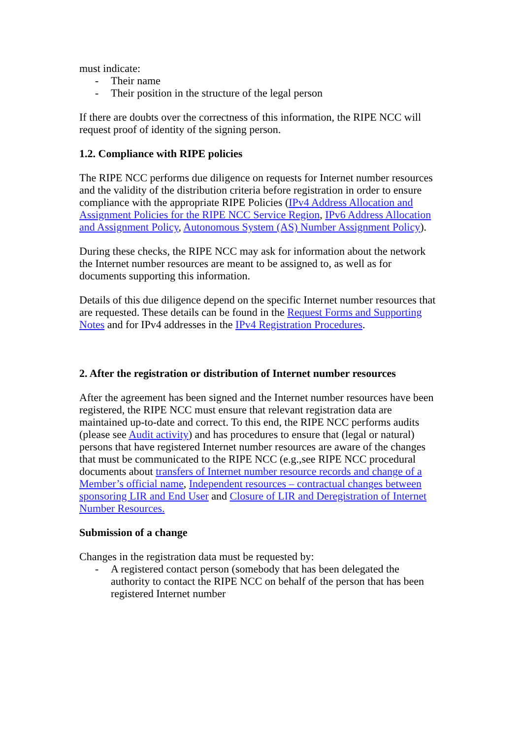must indicate:
- Their name
- Their position in the structure of the legal person
If there are doubts over the correctness of this information, the RIPE NCC will request proof of identity of the signing person.
1.2. Compliance with RIPE policies
The RIPE NCC performs due diligence on requests for Internet number resources and the validity of the distribution criteria before registration in order to ensure compliance with the appropriate RIPE Policies (IPv4 Address Allocation and Assignment Policies for the RIPE NCC Service Region, IPv6 Address Allocation and Assignment Policy, Autonomous System (AS) Number Assignment Policy).
During these checks, the RIPE NCC may ask for information about the network the Internet number resources are meant to be assigned to, as well as for documents supporting this information.
Details of this due diligence depend on the specific Internet number resources that are requested. These details can be found in the Request Forms and Supporting Notes and for IPv4 addresses in the IPv4 Registration Procedures.
2. After the registration or distribution of Internet number resources
After the agreement has been signed and the Internet number resources have been registered, the RIPE NCC must ensure that relevant registration data are maintained up-to-date and correct. To this end, the RIPE NCC performs audits (please see Audit activity) and has procedures to ensure that (legal or natural) persons that have registered Internet number resources are aware of the changes that must be communicated to the RIPE NCC (e.g.,see RIPE NCC procedural documents about transfers of Internet number resource records and change of a Member’s official name, Independent resources – contractual changes between sponsoring LIR and End User and Closure of LIR and Deregistration of Internet Number Resources.
Submission of a change
Changes in the registration data must be requested by:
- A registered contact person (somebody that has been delegated the authority to contact the RIPE NCC on behalf of the person that has been registered Internet number